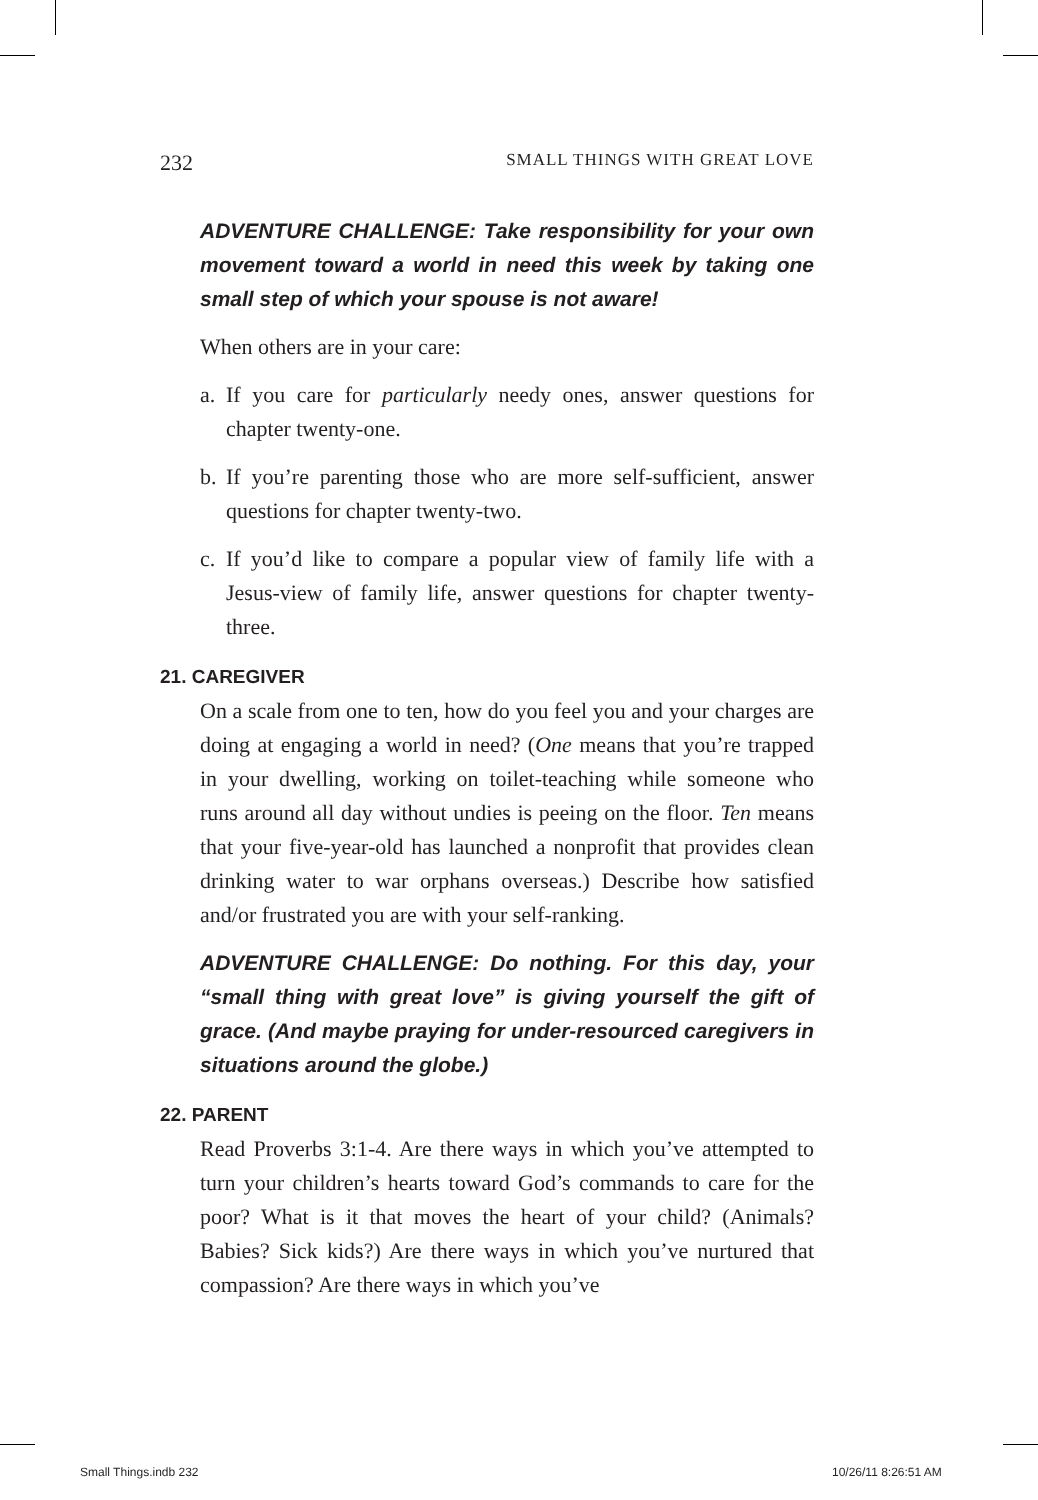232 SMALL THINGS WITH GREAT LOVE
ADVENTURE CHALLENGE: Take responsibility for your own movement toward a world in need this week by taking one small step of which your spouse is not aware!
When others are in your care:
a.
If you care for particularly needy ones, answer questions for chapter twenty-one.
b.
If you’re parenting those who are more self-sufficient, answer questions for chapter twenty-two.
c.
If you’d like to compare a popular view of family life with a Jesus-view of family life, answer questions for chapter twenty-three.
21. CAREGIVER
On a scale from one to ten, how do you feel you and your charges are doing at engaging a world in need? (One means that you’re trapped in your dwelling, working on toilet-teaching while someone who runs around all day without undies is peeing on the floor. Ten means that your five-year-old has launched a nonprofit that provides clean drinking water to war orphans overseas.) Describe how satisfied and/or frustrated you are with your self-ranking.
ADVENTURE CHALLENGE: Do nothing. For this day, your “small thing with great love” is giving yourself the gift of grace. (And maybe praying for under-resourced caregivers in situations around the globe.)
22. PARENT
Read Proverbs 3:1-4. Are there ways in which you’ve attempted to turn your children’s hearts toward God’s commands to care for the poor? What is it that moves the heart of your child? (Animals? Babies? Sick kids?) Are there ways in which you’ve nurtured that compassion? Are there ways in which you’ve
Small Things.indb 232 10/26/11 8:26:51 AM